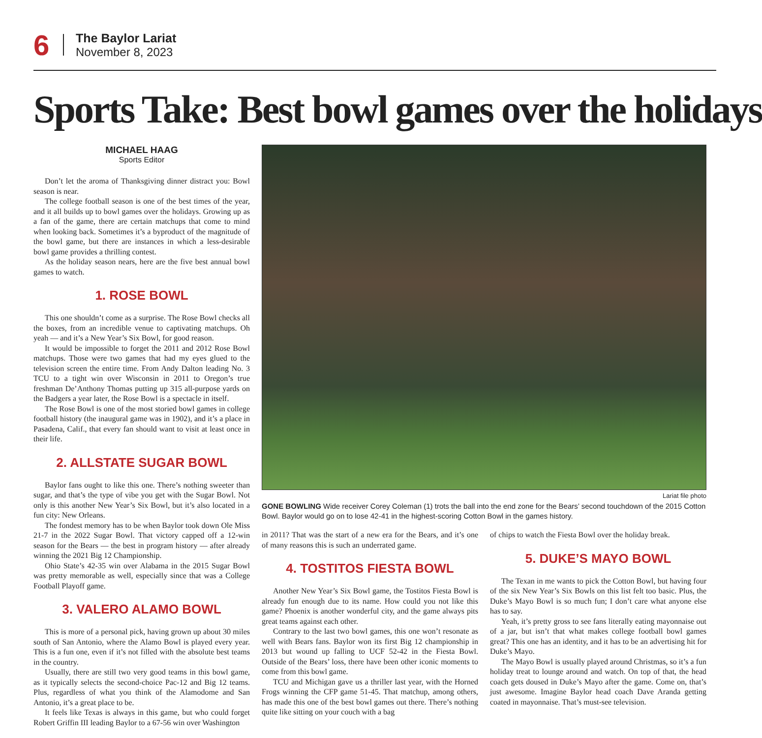6
The Baylor Lariat
November 8, 2023
Sports Take: Best bowl games over the holidays
MICHAEL HAAG
Sports Editor
Don’t let the aroma of Thanksgiving dinner distract you: Bowl season is near.
The college football season is one of the best times of the year, and it all builds up to bowl games over the holidays. Growing up as a fan of the game, there are certain matchups that come to mind when looking back. Sometimes it’s a byproduct of the magnitude of the bowl game, but there are instances in which a less-desirable bowl game provides a thrilling contest.
As the holiday season nears, here are the five best annual bowl games to watch.
1. ROSE BOWL
This one shouldn’t come as a surprise. The Rose Bowl checks all the boxes, from an incredible venue to captivating matchups. Oh yeah — and it’s a New Year’s Six Bowl, for good reason.
It would be impossible to forget the 2011 and 2012 Rose Bowl matchups. Those were two games that had my eyes glued to the television screen the entire time. From Andy Dalton leading No. 3 TCU to a tight win over Wisconsin in 2011 to Oregon’s true freshman De’Anthony Thomas putting up 315 all-purpose yards on the Badgers a year later, the Rose Bowl is a spectacle in itself.
The Rose Bowl is one of the most storied bowl games in college football history (the inaugural game was in 1902), and it’s a place in Pasadena, Calif., that every fan should want to visit at least once in their life.
2. ALLSTATE SUGAR BOWL
Baylor fans ought to like this one. There’s nothing sweeter than sugar, and that’s the type of vibe you get with the Sugar Bowl. Not only is this another New Year’s Six Bowl, but it’s also located in a fun city: New Orleans.
The fondest memory has to be when Baylor took down Ole Miss 21-7 in the 2022 Sugar Bowl. That victory capped off a 12-win season for the Bears — the best in program history — after already winning the 2021 Big 12 Championship.
Ohio State’s 42-35 win over Alabama in the 2015 Sugar Bowl was pretty memorable as well, especially since that was a College Football Playoff game.
3. VALERO ALAMO BOWL
This is more of a personal pick, having grown up about 30 miles south of San Antonio, where the Alamo Bowl is played every year. This is a fun one, even if it’s not filled with the absolute best teams in the country.
Usually, there are still two very good teams in this bowl game, as it typically selects the second-choice Pac-12 and Big 12 teams. Plus, regardless of what you think of the Alamodome and San Antonio, it’s a great place to be.
It feels like Texas is always in this game, but who could forget Robert Griffin III leading Baylor to a 67-56 win over Washington
Lariat file photo
GONE BOWLING Wide receiver Corey Coleman (1) trots the ball into the end zone for the Bears’ second touchdown of the 2015 Cotton Bowl. Baylor would go on to lose 42-41 in the highest-scoring Cotton Bowl in the games history.
in 2011? That was the start of a new era for the Bears, and it’s one of many reasons this is such an underrated game.
4. TOSTITOS FIESTA BOWL
Another New Year’s Six Bowl game, the Tostitos Fiesta Bowl is already fun enough due to its name. How could you not like this game? Phoenix is another wonderful city, and the game always pits great teams against each other.
Contrary to the last two bowl games, this one won’t resonate as well with Bears fans. Baylor won its first Big 12 championship in 2013 but wound up falling to UCF 52-42 in the Fiesta Bowl. Outside of the Bears’ loss, there have been other iconic moments to come from this bowl game.
TCU and Michigan gave us a thriller last year, with the Horned Frogs winning the CFP game 51-45. That matchup, among others, has made this one of the best bowl games out there. There’s nothing quite like sitting on your couch with a bag
of chips to watch the Fiesta Bowl over the holiday break.
5. DUKE’S MAYO BOWL
The Texan in me wants to pick the Cotton Bowl, but having four of the six New Year’s Six Bowls on this list felt too basic. Plus, the Duke’s Mayo Bowl is so much fun; I don’t care what anyone else has to say.
Yeah, it’s pretty gross to see fans literally eating mayonnaise out of a jar, but isn’t that what makes college football bowl games great? This one has an identity, and it has to be an advertising hit for Duke’s Mayo.
The Mayo Bowl is usually played around Christmas, so it’s a fun holiday treat to lounge around and watch. On top of that, the head coach gets doused in Duke’s Mayo after the game. Come on, that’s just awesome. Imagine Baylor head coach Dave Aranda getting coated in mayonnaise. That’s must-see television.